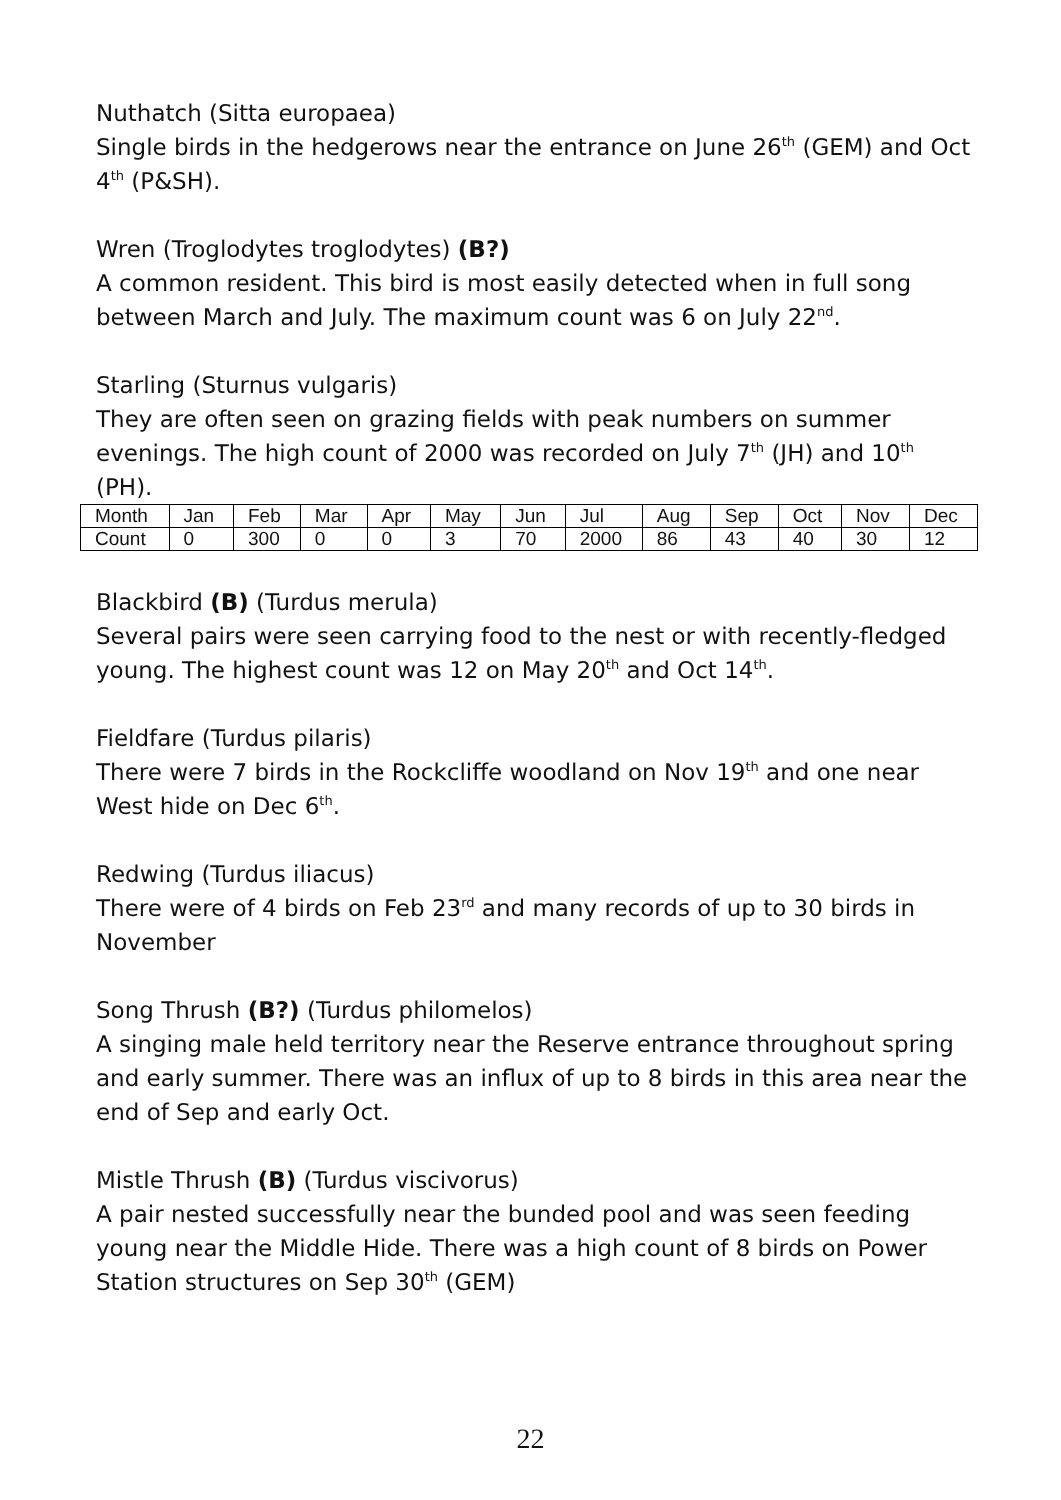Nuthatch (Sitta europaea)
Single birds in the hedgerows near the entrance on June 26<sup>th</sup> (GEM) and Oct 4<sup>th</sup> (P&SH).
Wren (Troglodytes troglodytes) (B?)
A common resident. This bird is most easily detected when in full song between March and July. The maximum count was 6 on July 22<sup>nd</sup>.
Starling (Sturnus vulgaris)
They are often seen on grazing fields with peak numbers on summer evenings. The high count of 2000 was recorded on July 7<sup>th</sup> (JH) and 10<sup>th</sup> (PH).
| Month | Jan | Feb | Mar | Apr | May | Jun | Jul | Aug | Sep | Oct | Nov | Dec |
| Count | 0 | 300 | 0 | 0 | 3 | 70 | 2000 | 86 | 43 | 40 | 30 | 12 |
Blackbird (B) (Turdus merula)
Several pairs were seen carrying food to the nest or with recently-fledged young. The highest count was 12 on May 20<sup>th</sup> and Oct 14<sup>th</sup>.
Fieldfare (Turdus pilaris)
There were 7 birds in the Rockcliffe woodland on Nov 19<sup>th</sup> and one near West hide on Dec 6<sup>th</sup>.
Redwing (Turdus iliacus)
There were of 4 birds on Feb 23<sup>rd</sup> and many records of up to 30 birds in November
Song Thrush (B?) (Turdus philomelos)
A singing male held territory near the Reserve entrance throughout spring and early summer. There was an influx of up to 8 birds in this area near the end of Sep and early Oct.
Mistle Thrush (B) (Turdus viscivorus)
A pair nested successfully near the bunded pool and was seen feeding young near the Middle Hide. There was a high count of 8 birds on Power Station structures on Sep 30<sup>th</sup> (GEM)
22